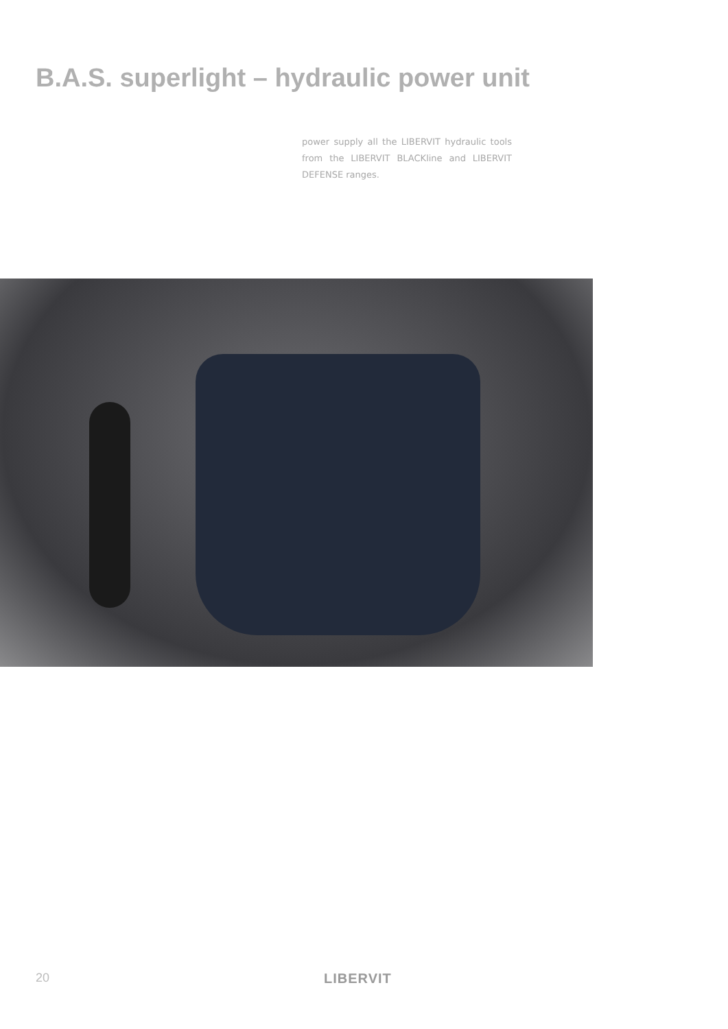B.A.S. superlight – hydraulic power unit
power supply all the LIBERVIT hydraulic tools from the LIBERVIT BLACKline and LIBERVIT DEFENSE ranges.
20 LIBERVIT